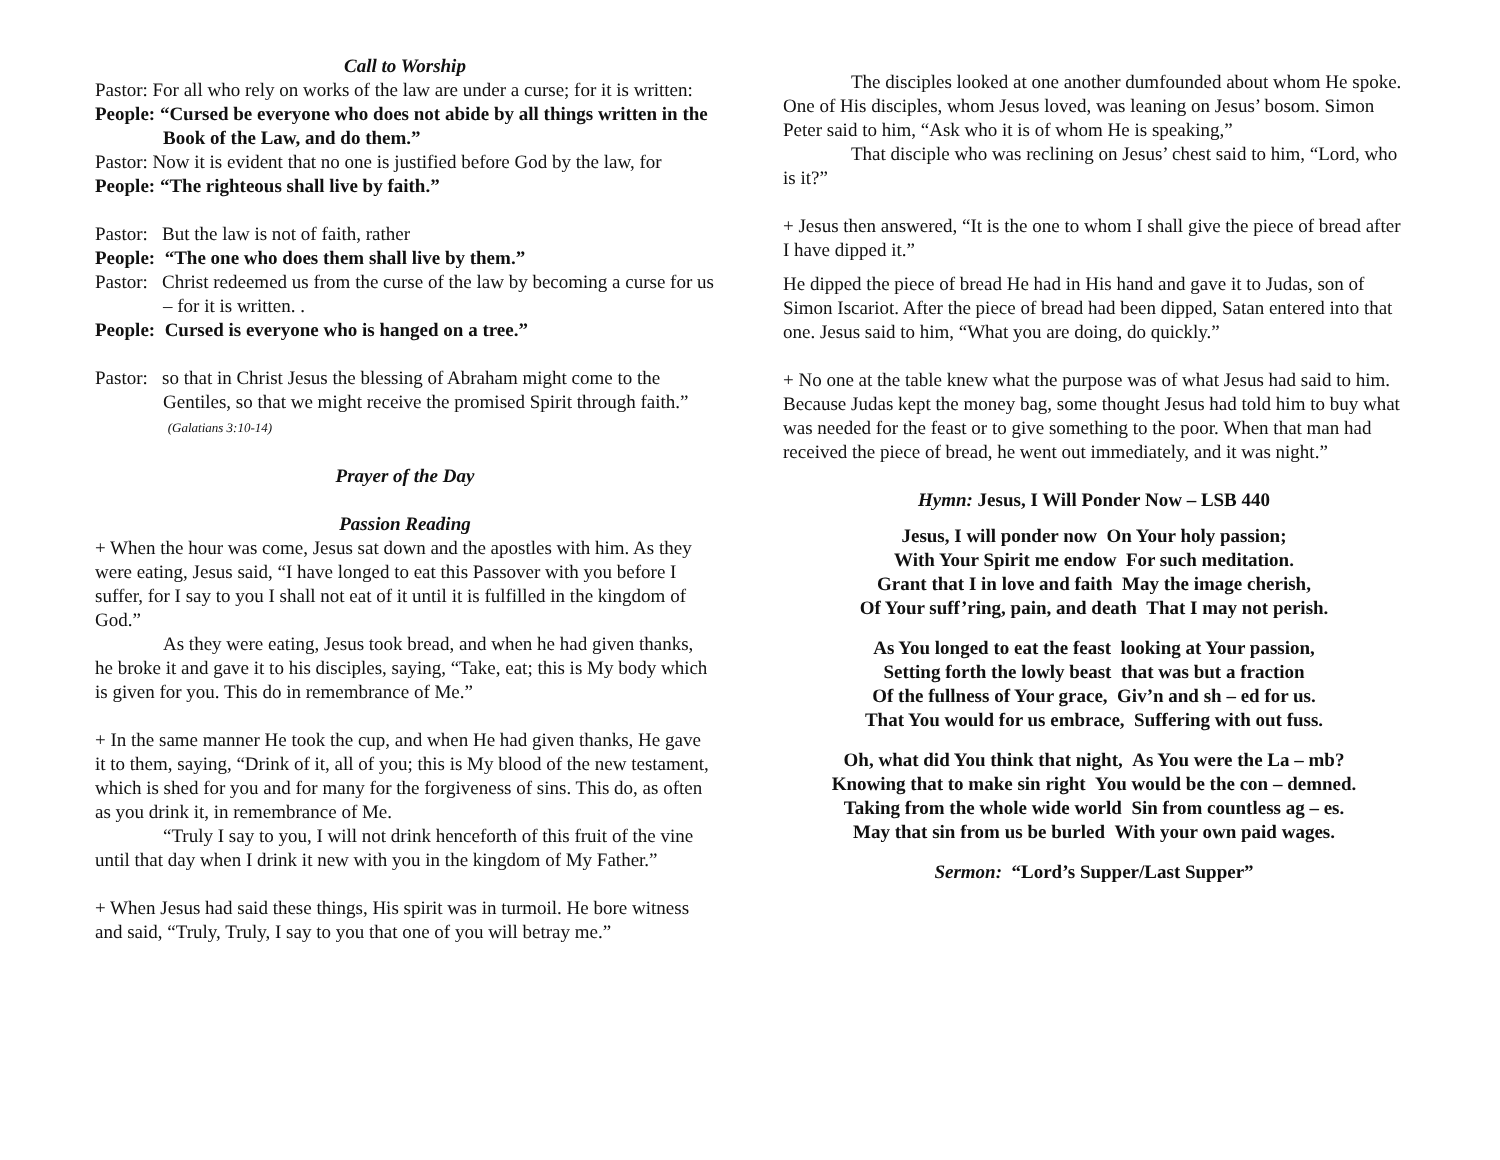Call to Worship
Pastor: For all who rely on works of the law are under a curse; for it is written:
People: “Cursed be everyone who does not abide by all things written in the Book of the Law, and do them.”
Pastor: Now it is evident that no one is justified before God by the law, for
People: “The righteous shall live by faith.”
Pastor: But the law is not of faith, rather
People: “The one who does them shall live by them.”
Pastor: Christ redeemed us from the curse of the law by becoming a curse for us – for it is written. .
People: Cursed is everyone who is hanged on a tree.”
Pastor: so that in Christ Jesus the blessing of Abraham might come to the Gentiles, so that we might receive the promised Spirit through faith.” (Galatians 3:10-14)
Prayer of the Day
Passion Reading
+ When the hour was come, Jesus sat down and the apostles with him. As they were eating, Jesus said, “I have longed to eat this Passover with you before I suffer, for I say to you I shall not eat of it until it is fulfilled in the kingdom of God.”
As they were eating, Jesus took bread, and when he had given thanks, he broke it and gave it to his disciples, saying, “Take, eat; this is My body which is given for you. This do in remembrance of Me.”
+ In the same manner He took the cup, and when He had given thanks, He gave it to them, saying, “Drink of it, all of you; this is My blood of the new testament, which is shed for you and for many for the forgiveness of sins. This do, as often as you drink it, in remembrance of Me.
“Truly I say to you, I will not drink henceforth of this fruit of the vine until that day when I drink it new with you in the kingdom of My Father.”
+ When Jesus had said these things, His spirit was in turmoil. He bore witness and said, “Truly, Truly, I say to you that one of you will betray me.”
The disciples looked at one another dumfounded about whom He spoke. One of His disciples, whom Jesus loved, was leaning on Jesus’ bosom. Simon Peter said to him, “Ask who it is of whom He is speaking,”
That disciple who was reclining on Jesus’ chest said to him, “Lord, who is it?”
+ Jesus then answered, “It is the one to whom I shall give the piece of bread after I have dipped it.”
He dipped the piece of bread He had in His hand and gave it to Judas, son of Simon Iscariot. After the piece of bread had been dipped, Satan entered into that one. Jesus said to him, “What you are doing, do quickly.”
+ No one at the table knew what the purpose was of what Jesus had said to him. Because Judas kept the money bag, some thought Jesus had told him to buy what was needed for the feast or to give something to the poor. When that man had received the piece of bread, he went out immediately, and it was night.”
Hymn: Jesus, I Will Ponder Now – LSB 440
Jesus, I will ponder now On Your holy passion;
With Your Spirit me endow For such meditation.
Grant that I in love and faith May the image cherish,
Of Your suff’ring, pain, and death That I may not perish.
As You longed to eat the feast looking at Your passion,
Setting forth the lowly beast that was but a fraction
Of the fullness of Your grace, Giv’n and sh – ed for us.
That You would for us embrace, Suffering with out fuss.
Oh, what did You think that night, As You were the La – mb?
Knowing that to make sin right You would be the con – demned.
Taking from the whole wide world Sin from countless ag – es.
May that sin from us be burled With your own paid wages.
Sermon: “Lord’s Supper/Last Supper”